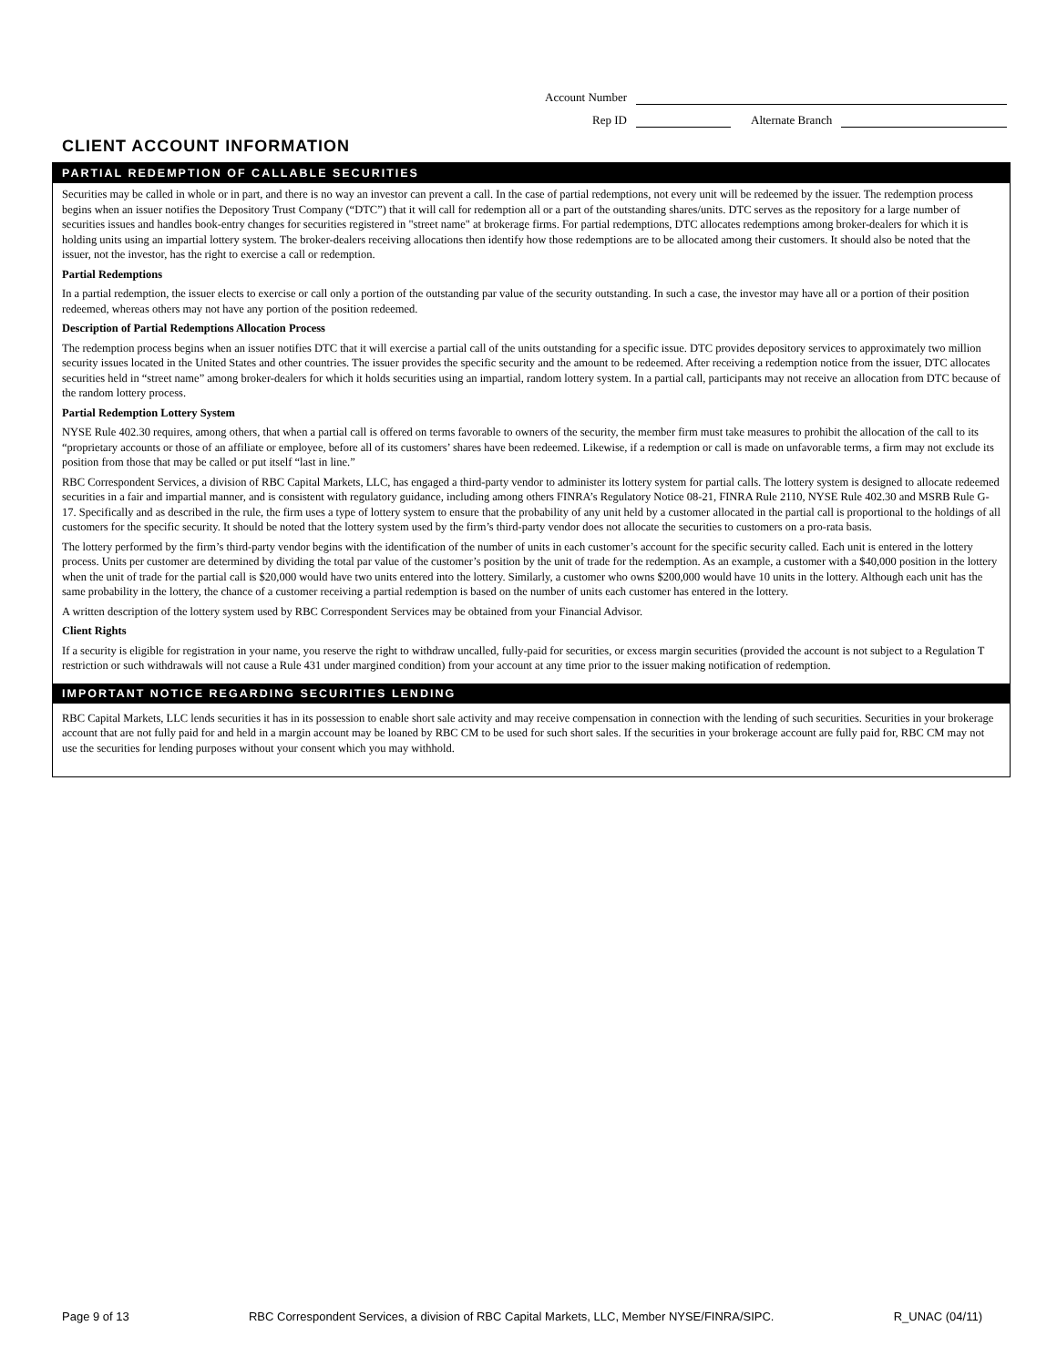Account Number
Rep ID Alternate Branch
CLIENT ACCOUNT INFORMATION
PARTIAL REDEMPTION OF CALLABLE SECURITIES
Securities may be called in whole or in part, and there is no way an investor can prevent a call. In the case of partial redemptions, not every unit will be redeemed by the issuer. The redemption process begins when an issuer notifies the Depository Trust Company (“DTC”) that it will call for redemption all or a part of the outstanding shares/units. DTC serves as the repository for a large number of securities issues and handles book-entry changes for securities registered in "street name" at brokerage firms. For partial redemptions, DTC allocates redemptions among broker-dealers for which it is holding units using an impartial lottery system. The broker-dealers receiving allocations then identify how those redemptions are to be allocated among their customers. It should also be noted that the issuer, not the investor, has the right to exercise a call or redemption.
Partial Redemptions
In a partial redemption, the issuer elects to exercise or call only a portion of the outstanding par value of the security outstanding. In such a case, the investor may have all or a portion of their position redeemed, whereas others may not have any portion of the position redeemed.
Description of Partial Redemptions Allocation Process
The redemption process begins when an issuer notifies DTC that it will exercise a partial call of the units outstanding for a specific issue. DTC provides depository services to approximately two million security issues located in the United States and other countries. The issuer provides the specific security and the amount to be redeemed. After receiving a redemption notice from the issuer, DTC allocates securities held in “street name” among broker-dealers for which it holds securities using an impartial, random lottery system. In a partial call, participants may not receive an allocation from DTC because of the random lottery process.
Partial Redemption Lottery System
NYSE Rule 402.30 requires, among others, that when a partial call is offered on terms favorable to owners of the security, the member firm must take measures to prohibit the allocation of the call to its “proprietary accounts or those of an affiliate or employee, before all of its customers’ shares have been redeemed. Likewise, if a redemption or call is made on unfavorable terms, a firm may not exclude its position from those that may be called or put itself “last in line.”
RBC Correspondent Services, a division of RBC Capital Markets, LLC, has engaged a third-party vendor to administer its lottery system for partial calls. The lottery system is designed to allocate redeemed securities in a fair and impartial manner, and is consistent with regulatory guidance, including among others FINRA’s Regulatory Notice 08-21, FINRA Rule 2110, NYSE Rule 402.30 and MSRB Rule G-17. Specifically and as described in the rule, the firm uses a type of lottery system to ensure that the probability of any unit held by a customer allocated in the partial call is proportional to the holdings of all customers for the specific security. It should be noted that the lottery system used by the firm’s third-party vendor does not allocate the securities to customers on a pro-rata basis.
The lottery performed by the firm’s third-party vendor begins with the identification of the number of units in each customer’s account for the specific security called. Each unit is entered in the lottery process. Units per customer are determined by dividing the total par value of the customer’s position by the unit of trade for the redemption. As an example, a customer with a $40,000 position in the lottery when the unit of trade for the partial call is $20,000 would have two units entered into the lottery. Similarly, a customer who owns $200,000 would have 10 units in the lottery. Although each unit has the same probability in the lottery, the chance of a customer receiving a partial redemption is based on the number of units each customer has entered in the lottery.
A written description of the lottery system used by RBC Correspondent Services may be obtained from your Financial Advisor.
Client Rights
If a security is eligible for registration in your name, you reserve the right to withdraw uncalled, fully-paid for securities, or excess margin securities (provided the account is not subject to a Regulation T restriction or such withdrawals will not cause a Rule 431 under margined condition) from your account at any time prior to the issuer making notification of redemption.
IMPORTANT NOTICE REGARDING SECURITIES LENDING
RBC Capital Markets, LLC lends securities it has in its possession to enable short sale activity and may receive compensation in connection with the lending of such securities. Securities in your brokerage account that are not fully paid for and held in a margin account may be loaned by RBC CM to be used for such short sales. If the securities in your brokerage account are fully paid for, RBC CM may not use the securities for lending purposes without your consent which you may withhold.
Page 9 of 13 RBC Correspondent Services, a division of RBC Capital Markets, LLC, Member NYSE/FINRA/SIPC. R_UNAC (04/11)